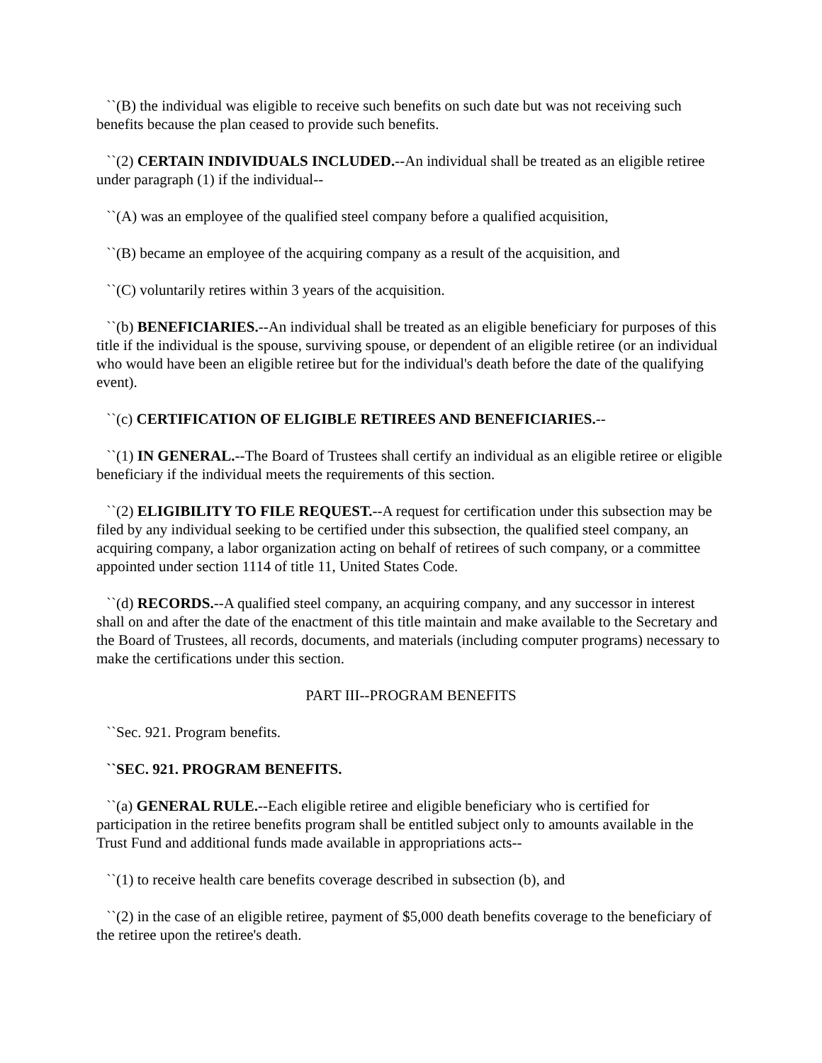``(B) the individual was eligible to receive such benefits on such date but was not receiving such benefits because the plan ceased to provide such benefits.
``(2) CERTAIN INDIVIDUALS INCLUDED.--An individual shall be treated as an eligible retiree under paragraph (1) if the individual--
``(A) was an employee of the qualified steel company before a qualified acquisition,
``(B) became an employee of the acquiring company as a result of the acquisition, and
``(C) voluntarily retires within 3 years of the acquisition.
``(b) BENEFICIARIES.--An individual shall be treated as an eligible beneficiary for purposes of this title if the individual is the spouse, surviving spouse, or dependent of an eligible retiree (or an individual who would have been an eligible retiree but for the individual's death before the date of the qualifying event).
``(c) CERTIFICATION OF ELIGIBLE RETIREES AND BENEFICIARIES.--
``(1) IN GENERAL.--The Board of Trustees shall certify an individual as an eligible retiree or eligible beneficiary if the individual meets the requirements of this section.
``(2) ELIGIBILITY TO FILE REQUEST.--A request for certification under this subsection may be filed by any individual seeking to be certified under this subsection, the qualified steel company, an acquiring company, a labor organization acting on behalf of retirees of such company, or a committee appointed under section 1114 of title 11, United States Code.
``(d) RECORDS.--A qualified steel company, an acquiring company, and any successor in interest shall on and after the date of the enactment of this title maintain and make available to the Secretary and the Board of Trustees, all records, documents, and materials (including computer programs) necessary to make the certifications under this section.
PART III--PROGRAM BENEFITS
``Sec. 921. Program benefits.
``SEC. 921. PROGRAM BENEFITS.
``(a) GENERAL RULE.--Each eligible retiree and eligible beneficiary who is certified for participation in the retiree benefits program shall be entitled subject only to amounts available in the Trust Fund and additional funds made available in appropriations acts--
``(1) to receive health care benefits coverage described in subsection (b), and
``(2) in the case of an eligible retiree, payment of $5,000 death benefits coverage to the beneficiary of the retiree upon the retiree's death.